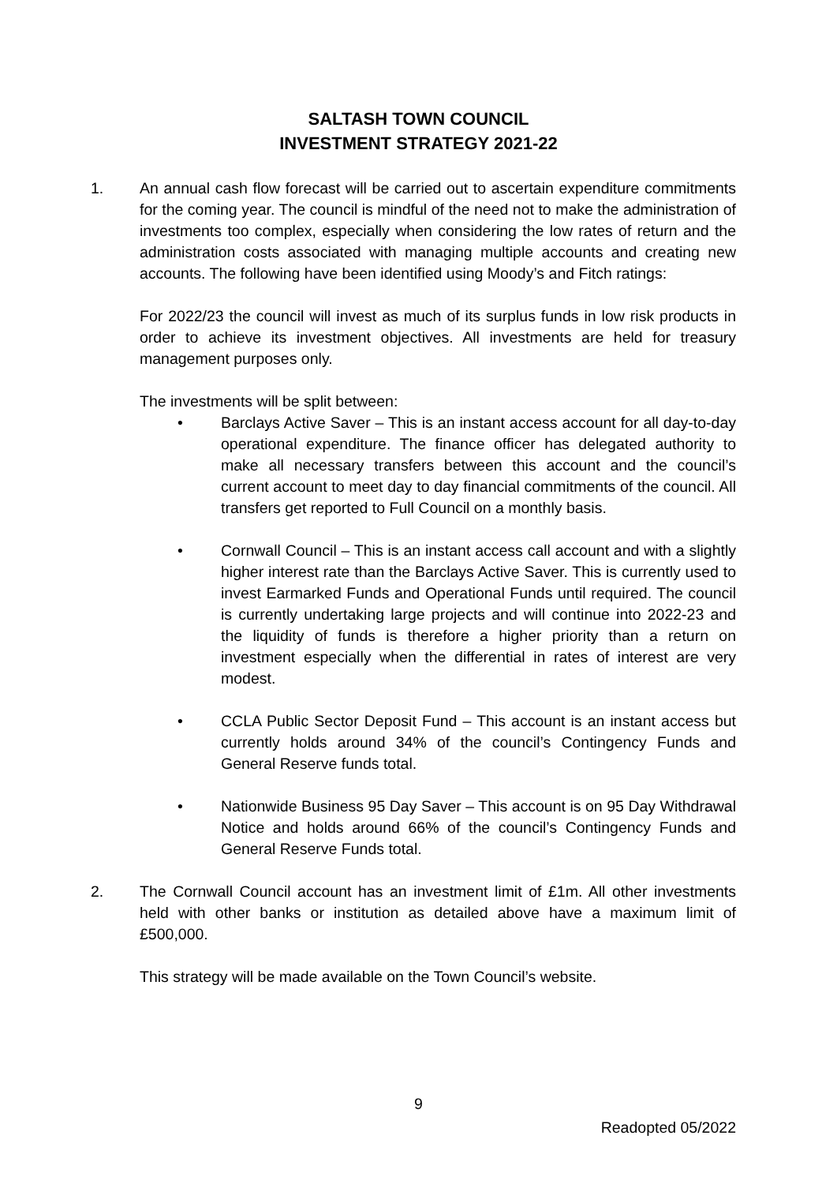SALTASH TOWN COUNCIL
INVESTMENT STRATEGY 2021-22
1. An annual cash flow forecast will be carried out to ascertain expenditure commitments for the coming year. The council is mindful of the need not to make the administration of investments too complex, especially when considering the low rates of return and the administration costs associated with managing multiple accounts and creating new accounts. The following have been identified using Moody’s and Fitch ratings:
For 2022/23 the council will invest as much of its surplus funds in low risk products in order to achieve its investment objectives. All investments are held for treasury management purposes only.
The investments will be split between:
• Barclays Active Saver – This is an instant access account for all day-to-day operational expenditure. The finance officer has delegated authority to make all necessary transfers between this account and the council’s current account to meet day to day financial commitments of the council. All transfers get reported to Full Council on a monthly basis.
• Cornwall Council – This is an instant access call account and with a slightly higher interest rate than the Barclays Active Saver. This is currently used to invest Earmarked Funds and Operational Funds until required. The council is currently undertaking large projects and will continue into 2022-23 and the liquidity of funds is therefore a higher priority than a return on investment especially when the differential in rates of interest are very modest.
• CCLA Public Sector Deposit Fund – This account is an instant access but currently holds around 34% of the council’s Contingency Funds and General Reserve funds total.
• Nationwide Business 95 Day Saver – This account is on 95 Day Withdrawal Notice and holds around 66% of the council’s Contingency Funds and General Reserve Funds total.
2. The Cornwall Council account has an investment limit of £1m. All other investments held with other banks or institution as detailed above have a maximum limit of £500,000.
This strategy will be made available on the Town Council’s website.
9
Readopted 05/2022